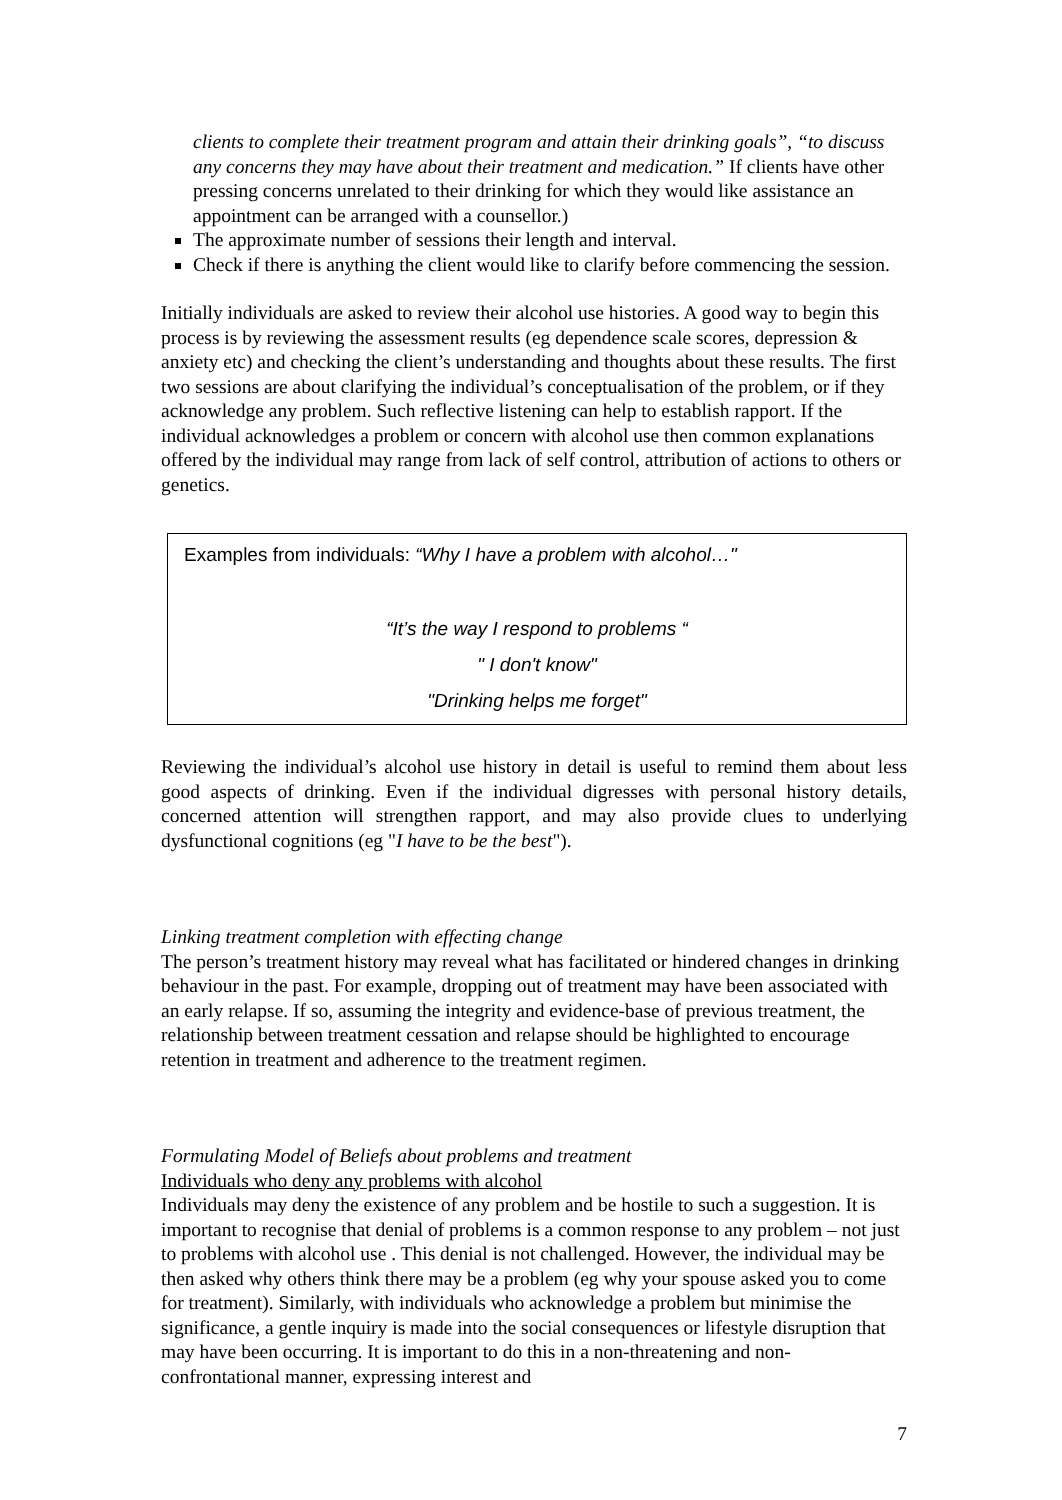clients to complete their treatment program and attain their drinking goals”, “to discuss any concerns they may have about their treatment and medication.” If clients have other pressing concerns unrelated to their drinking for which they would like assistance an appointment can be arranged with a counsellor.)
The approximate number of sessions their length and interval.
Check if there is anything the client would like to clarify before commencing the session.
Initially individuals are asked to review their alcohol use histories. A good way to begin this process is by reviewing the assessment results (eg dependence scale scores, depression & anxiety etc) and checking the client’s understanding and thoughts about these results. The first two sessions are about clarifying the individual’s conceptualisation of the problem, or if they acknowledge any problem. Such reflective listening can help to establish rapport. If the individual acknowledges a problem or concern with alcohol use then common explanations offered by the individual may range from lack of self control, attribution of actions to others or genetics.
Examples from individuals: “Why I have a problem with alcohol…"
“It’s the way I respond to problems “
" I don't know"
"Drinking helps me forget"
Reviewing the individual’s alcohol use history in detail is useful to remind them about less good aspects of drinking. Even if the individual digresses with personal history details, concerned attention will strengthen rapport, and may also provide clues to underlying dysfunctional cognitions (eg "I have to be the best").
Linking treatment completion with effecting change
The person’s treatment history may reveal what has facilitated or hindered changes in drinking behaviour in the past. For example, dropping out of treatment may have been associated with an early relapse. If so, assuming the integrity and evidence-base of previous treatment, the relationship between treatment cessation and relapse should be highlighted to encourage retention in treatment and adherence to the treatment regimen.
Formulating Model of Beliefs about problems and treatment
Individuals who deny any problems with alcohol
Individuals may deny the existence of any problem and be hostile to such a suggestion. It is important to recognise that denial of problems is a common response to any problem – not just to problems with alcohol use . This denial is not challenged. However, the individual may be then asked why others think there may be a problem (eg why your spouse asked you to come for treatment). Similarly, with individuals who acknowledge a problem but minimise the significance, a gentle inquiry is made into the social consequences or lifestyle disruption that may have been occurring. It is important to do this in a non-threatening and non-confrontational manner, expressing interest and
7